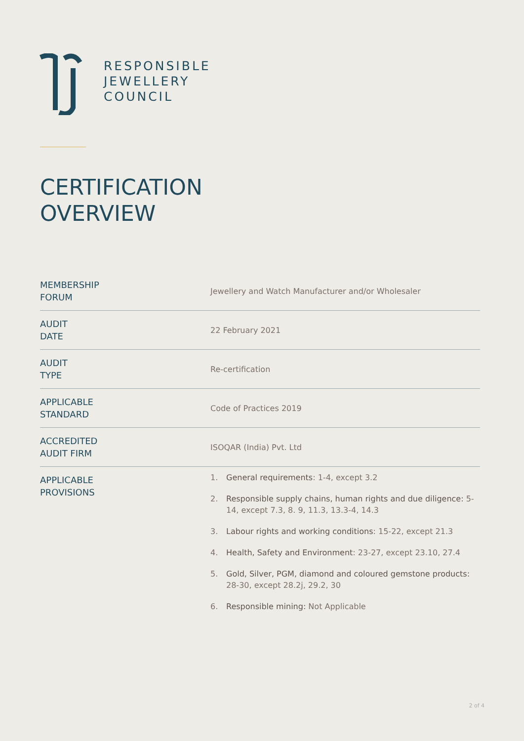RESPONSIBLE
JEWELLERY
COUNCIL
CERTIFICATION
OVERVIEW
| MEMBERSHIP FORUM | Jewellery and Watch Manufacturer and/or Wholesaler |
| AUDIT DATE | 22 February 2021 |
| AUDIT TYPE | Re-certification |
| APPLICABLE STANDARD | Code of Practices 2019 |
| ACCREDITED AUDIT FIRM | ISOQAR (India) Pvt. Ltd |
| APPLICABLE PROVISIONS | 1. General requirements : 1-4, except 3.2 2. Responsible supply chains, human rights and due diligence: 5-14, except 7.3, 8. 9, 11.3, 13.3-4, 14.3 3. Labour rights and working conditions : 15-22, except 21.3 4. Health, Safety and Environment : 23-27, except 23.10, 27.4 5. Gold, Silver, PGM, diamond and coloured gemstone products: 28-30, except 28.2j, 29.2, 30 6. Responsible mining: Not Applicable |
2 of 4